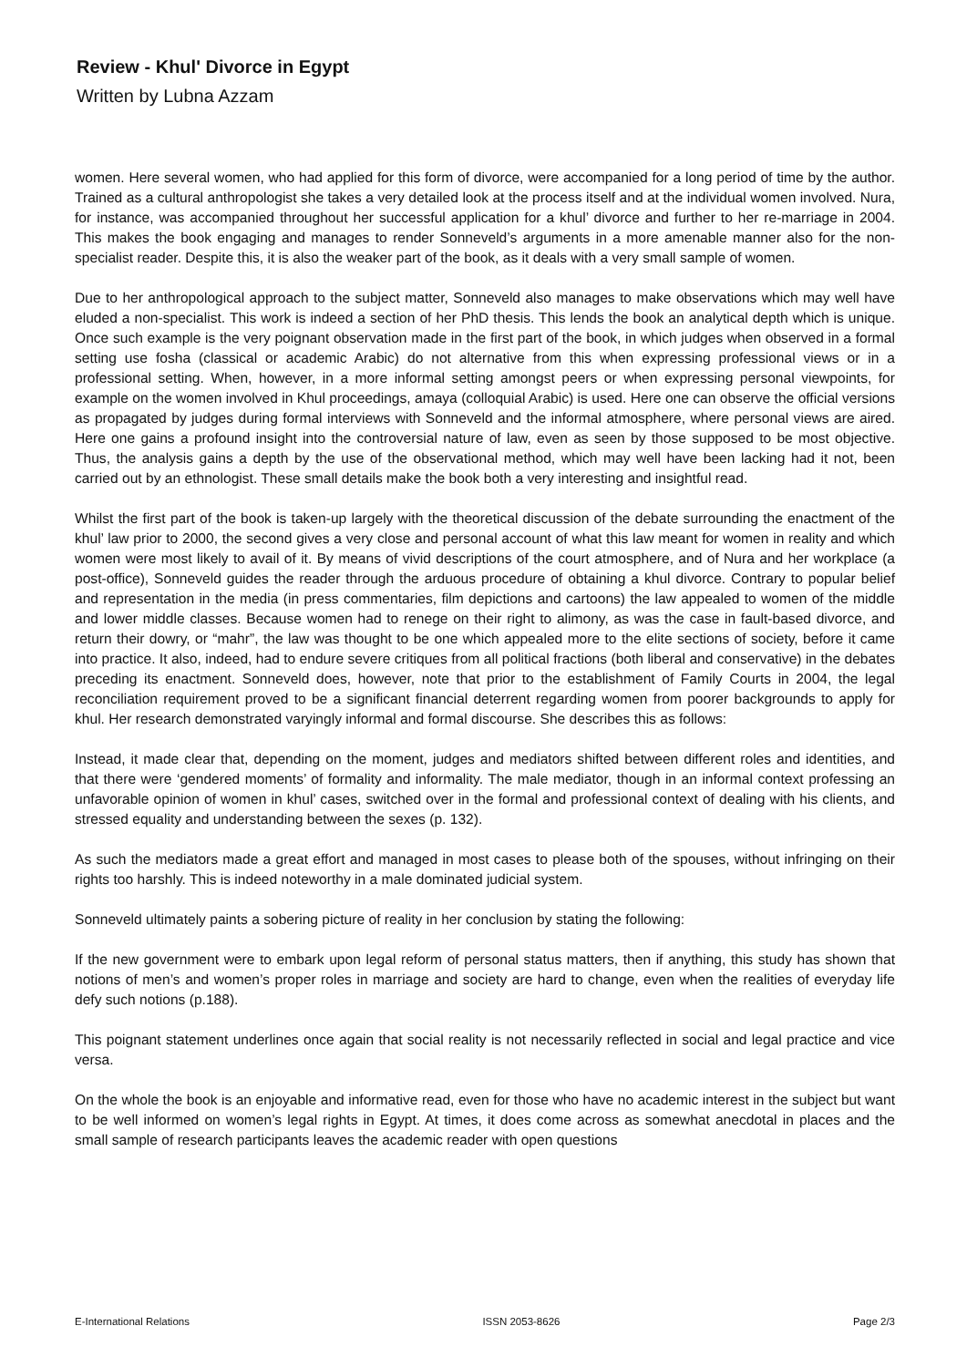Review - Khul' Divorce in Egypt
Written by Lubna Azzam
women. Here several women, who had applied for this form of divorce, were accompanied for a long period of time by the author. Trained as a cultural anthropologist she takes a very detailed look at the process itself and at the individual women involved. Nura, for instance, was accompanied throughout her successful application for a khul’ divorce and further to her re-marriage in 2004. This makes the book engaging and manages to render Sonneveld’s arguments in a more amenable manner also for the non-specialist reader. Despite this, it is also the weaker part of the book, as it deals with a very small sample of women.
Due to her anthropological approach to the subject matter, Sonneveld also manages to make observations which may well have eluded a non-specialist. This work is indeed a section of her PhD thesis. This lends the book an analytical depth which is unique. Once such example is the very poignant observation made in the first part of the book, in which judges when observed in a formal setting use fosha (classical or academic Arabic) do not alternative from this when expressing professional views or in a professional setting. When, however, in a more informal setting amongst peers or when expressing personal viewpoints, for example on the women involved in Khul proceedings, amaya (colloquial Arabic) is used. Here one can observe the official versions as propagated by judges during formal interviews with Sonneveld and the informal atmosphere, where personal views are aired. Here one gains a profound insight into the controversial nature of law, even as seen by those supposed to be most objective. Thus, the analysis gains a depth by the use of the observational method, which may well have been lacking had it not, been carried out by an ethnologist. These small details make the book both a very interesting and insightful read.
Whilst the first part of the book is taken-up largely with the theoretical discussion of the debate surrounding the enactment of the khul’ law prior to 2000, the second gives a very close and personal account of what this law meant for women in reality and which women were most likely to avail of it. By means of vivid descriptions of the court atmosphere, and of Nura and her workplace (a post-office), Sonneveld guides the reader through the arduous procedure of obtaining a khul divorce. Contrary to popular belief and representation in the media (in press commentaries, film depictions and cartoons) the law appealed to women of the middle and lower middle classes. Because women had to renege on their right to alimony, as was the case in fault-based divorce, and return their dowry, or “mahr”, the law was thought to be one which appealed more to the elite sections of society, before it came into practice. It also, indeed, had to endure severe critiques from all political fractions (both liberal and conservative) in the debates preceding its enactment. Sonneveld does, however, note that prior to the establishment of Family Courts in 2004, the legal reconciliation requirement proved to be a significant financial deterrent regarding women from poorer backgrounds to apply for khul. Her research demonstrated varyingly informal and formal discourse. She describes this as follows:
Instead, it made clear that, depending on the moment, judges and mediators shifted between different roles and identities, and that there were ‘gendered moments’ of formality and informality. The male mediator, though in an informal context professing an unfavorable opinion of women in khul’ cases, switched over in the formal and professional context of dealing with his clients, and stressed equality and understanding between the sexes (p. 132).
As such the mediators made a great effort and managed in most cases to please both of the spouses, without infringing on their rights too harshly. This is indeed noteworthy in a male dominated judicial system.
Sonneveld ultimately paints a sobering picture of reality in her conclusion by stating the following:
If the new government were to embark upon legal reform of personal status matters, then if anything, this study has shown that notions of men’s and women’s proper roles in marriage and society are hard to change, even when the realities of everyday life defy such notions (p.188).
This poignant statement underlines once again that social reality is not necessarily reflected in social and legal practice and vice versa.
On the whole the book is an enjoyable and informative read, even for those who have no academic interest in the subject but want to be well informed on women’s legal rights in Egypt. At times, it does come across as somewhat anecdotal in places and the small sample of research participants leaves the academic reader with open questions
E-International Relations ISSN 2053-8626 Page 2/3